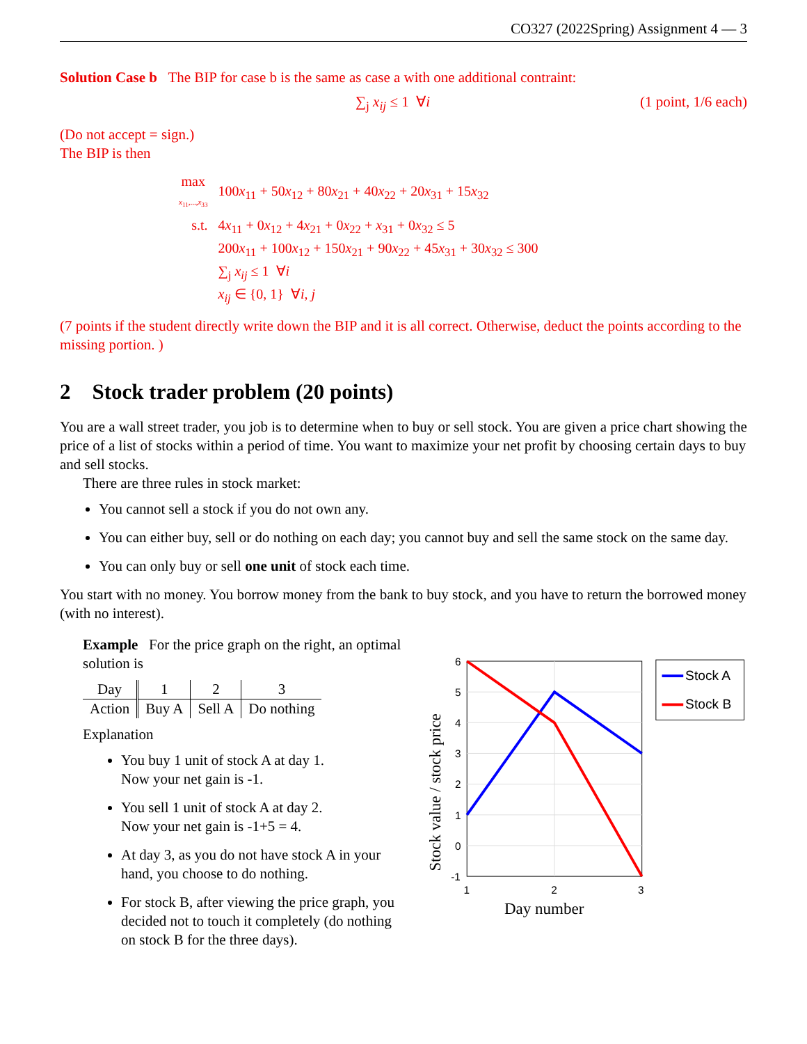CO327 (2022Spring) Assignment 4 — 3
Solution Case b The BIP for case b is the same as case a with one additional contraint:
∑<sub>j</sub> x<sub>ij</sub> ≤ 1 ∀i (1 point, 1/6 each)
(Do not accept = sign.)
The BIP is then
| max x<sub>11</sub>,..., x<sub>33</sub> | 100 x<sub>11</sub> + 50 x<sub>12</sub> + 80 x<sub>21</sub> + 40 x<sub>22</sub> + 20 x<sub>31</sub> + 15 x<sub>32</sub> |
| s.t. | 4 x<sub>11</sub> + 0 x<sub>12</sub> + 4 x<sub>21</sub> + 0 x<sub>22</sub> + x<sub>31</sub> + 0 x<sub>32</sub> ≤ 5 200 x<sub>11</sub> + 100 x<sub>12</sub> + 150 x<sub>21</sub> + 90 x<sub>22</sub> + 45 x<sub>31</sub> + 30 x<sub>32</sub> ≤ 300 ∑<sub>j</sub> x<sub>ij</sub> ≤ 1 ∀ i x<sub>ij</sub> ∈ {0, 1} ∀ i, j |
(7 points if the student directly write down the BIP and it is all correct. Otherwise, deduct the points according to the missing portion. )
2 Stock trader problem (20 points)
You are a wall street trader, you job is to determine when to buy or sell stock. You are given a price chart showing the price of a list of stocks within a period of time. You want to maximize your net profit by choosing certain days to buy and sell stocks.
There are three rules in stock market:
You cannot sell a stock if you do not own any.
You can either buy, sell or do nothing on each day; you cannot buy and sell the same stock on the same day.
You can only buy or sell one unit of stock each time.
You start with no money. You borrow money from the bank to buy stock, and you have to return the borrowed money (with no interest).
Example For the price graph on the right, an optimal solution is
| Day | 1 | 2 | 3 |
| Action | Buy A | Sell A | Do nothing |
Explanation
You buy 1 unit of stock A at day 1.
Now your net gain is -1.
You sell 1 unit of stock A at day 2.
Now your net gain is -1+5 = 4.
At day 3, as you do not have stock A in your hand, you choose to do nothing.
For stock B, after viewing the price graph, you decided not to touch it completely (do nothing on stock B for the three days).
6
5
4
3
2
1
0
-1
1
2
3
Day number
Stock value / stock price
Stock A
Stock B